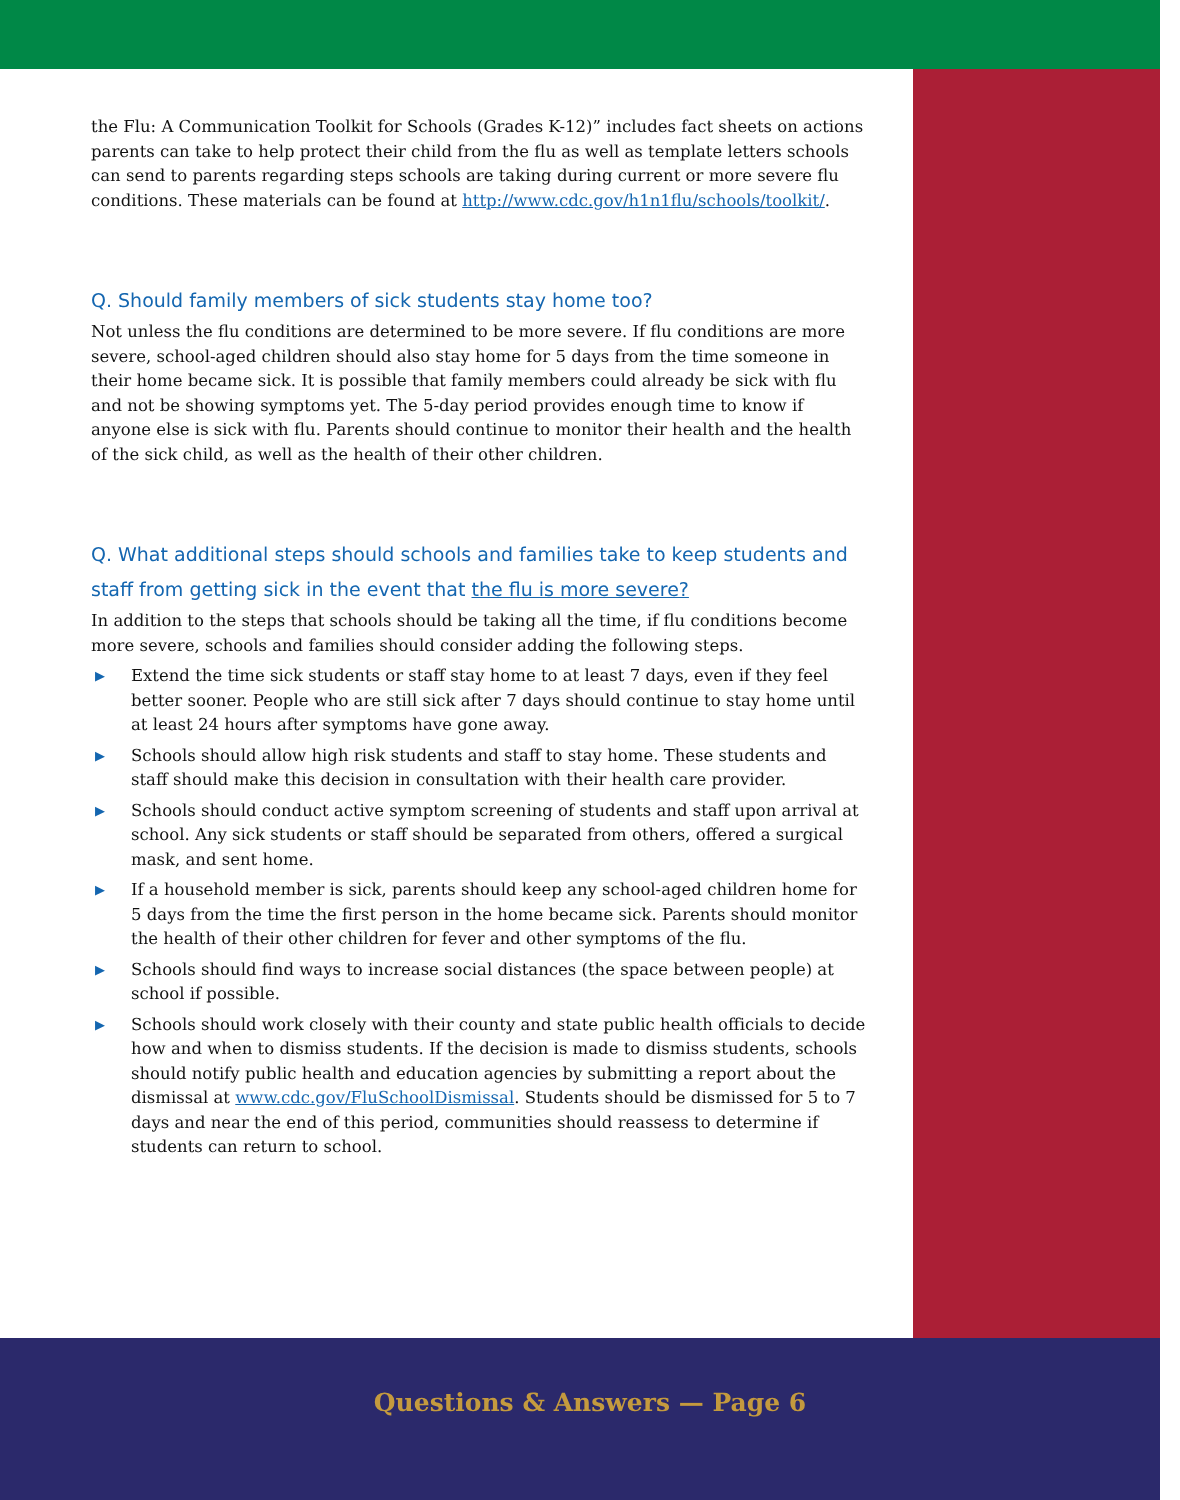the Flu: A Communication Toolkit for Schools (Grades K-12)” includes fact sheets on actions parents can take to help protect their child from the flu as well as template letters schools can send to parents regarding steps schools are taking during current or more severe flu conditions. These materials can be found at http://www.cdc.gov/h1n1flu/schools/toolkit/.
Q. Should family members of sick students stay home too?
Not unless the flu conditions are determined to be more severe. If flu conditions are more severe, school-aged children should also stay home for 5 days from the time someone in their home became sick. It is possible that family members could already be sick with flu and not be showing symptoms yet. The 5-day period provides enough time to know if anyone else is sick with flu. Parents should continue to monitor their health and the health of the sick child, as well as the health of their other children.
Q. What additional steps should schools and families take to keep students and staff from getting sick in the event that the flu is more severe?
In addition to the steps that schools should be taking all the time, if flu conditions become more severe, schools and families should consider adding the following steps.
▶ Extend the time sick students or staff stay home to at least 7 days, even if they feel better sooner. People who are still sick after 7 days should continue to stay home until at least 24 hours after symptoms have gone away.
▶ Schools should allow high risk students and staff to stay home. These students and staff should make this decision in consultation with their health care provider.
▶ Schools should conduct active symptom screening of students and staff upon arrival at school. Any sick students or staff should be separated from others, offered a surgical mask, and sent home.
▶ If a household member is sick, parents should keep any school-aged children home for 5 days from the time the first person in the home became sick. Parents should monitor the health of their other children for fever and other symptoms of the flu.
▶ Schools should find ways to increase social distances (the space between people) at school if possible.
▶ Schools should work closely with their county and state public health officials to decide how and when to dismiss students. If the decision is made to dismiss students, schools should notify public health and education agencies by submitting a report about the dismissal at www.cdc.gov/FluSchoolDismissal. Students should be dismissed for 5 to 7 days and near the end of this period, communities should reassess to determine if students can return to school.
Questions & Answers — Page 6